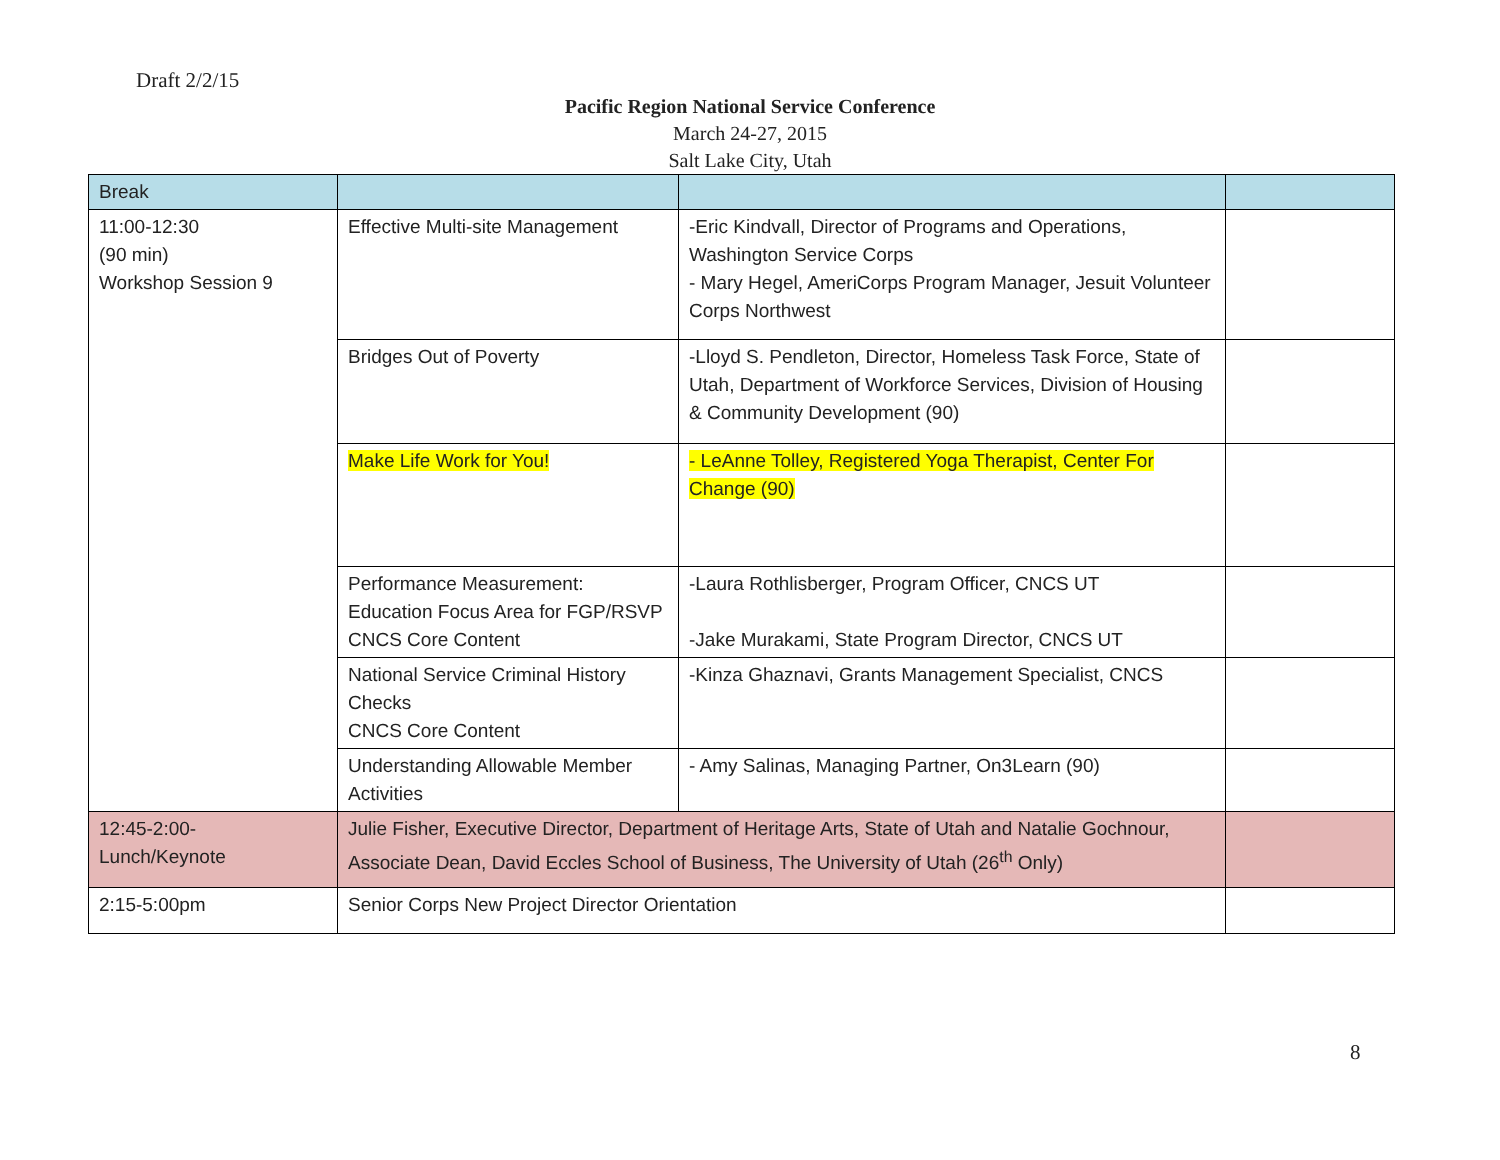Draft 2/2/15
Pacific Region National Service Conference
March 24-27, 2015
Salt Lake City, Utah
| Break | | | |
| 11:00-12:30 (90 min) Workshop Session 9 | Effective Multi-site Management | -Eric Kindvall, Director of Programs and Operations, Washington Service Corps - Mary Hegel, AmeriCorps Program Manager, Jesuit Volunteer Corps Northwest | |
| | Bridges Out of Poverty | -Lloyd S. Pendleton, Director, Homeless Task Force, State of Utah, Department of Workforce Services, Division of Housing & Community Development (90) | |
| | Make Life Work for You! | - LeAnne Tolley, Registered Yoga Therapist, Center For Change (90) | |
| | Performance Measurement: Education Focus Area for FGP/RSVP CNCS Core Content | -Laura Rothlisberger, Program Officer, CNCS UT -Jake Murakami, State Program Director, CNCS UT | |
| | National Service Criminal History Checks CNCS Core Content | -Kinza Ghaznavi, Grants Management Specialist, CNCS | |
| | Understanding Allowable Member Activities | - Amy Salinas, Managing Partner, On3Learn (90) | |
| 12:45-2:00- Lunch/Keynote | Julie Fisher, Executive Director, Department of Heritage Arts, State of Utah and Natalie Gochnour, Associate Dean, David Eccles School of Business, The University of Utah (26<sup>th</sup> Only) | | |
| 2:15-5:00pm | Senior Corps New Project Director Orientation | | |
8